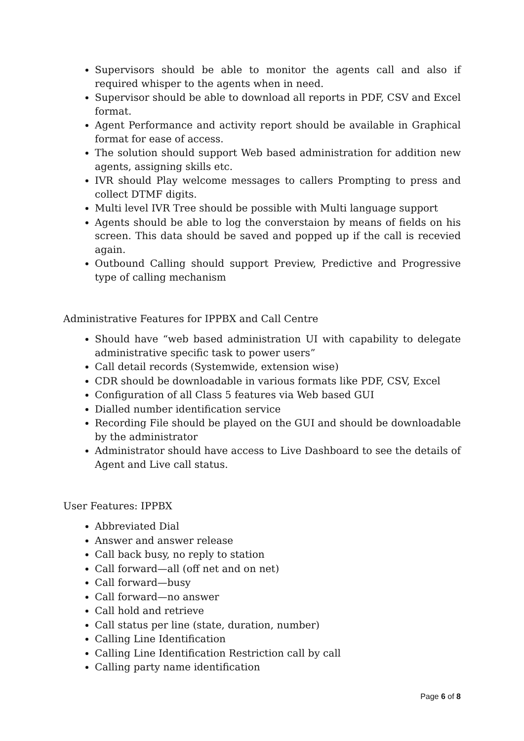Supervisors should be able to monitor the agents call and also if required whisper to the agents when in need.
Supervisor should be able to download all reports in PDF, CSV and Excel format.
Agent Performance and activity report should be available in Graphical format for ease of access.
The solution should support Web based administration for addition new agents, assigning skills etc.
IVR should Play welcome messages to callers Prompting to press and collect DTMF digits.
Multi level IVR Tree should be possible with Multi language support
Agents should be able to log the converstaion by means of fields on his screen. This data should be saved and popped up if the call is recevied again.
Outbound Calling should support Preview, Predictive and Progressive type of calling mechanism
Administrative Features for IPPBX and Call Centre
Should have “web based administration UI with capability to delegate administrative specific task to power users”
Call detail records (Systemwide, extension wise)
CDR should be downloadable in various formats like PDF, CSV, Excel
Configuration of all Class 5 features via Web based GUI
Dialled number identification service
Recording File should be played on the GUI and should be downloadable by the administrator
Administrator should have access to Live Dashboard to see the details of Agent and Live call status.
User Features: IPPBX
Abbreviated Dial
Answer and answer release
Call back busy, no reply to station
Call forward—all (off net and on net)
Call forward—busy
Call forward—no answer
Call hold and retrieve
Call status per line (state, duration, number)
Calling Line Identification
Calling Line Identification Restriction call by call
Calling party name identification
Page 6 of 8